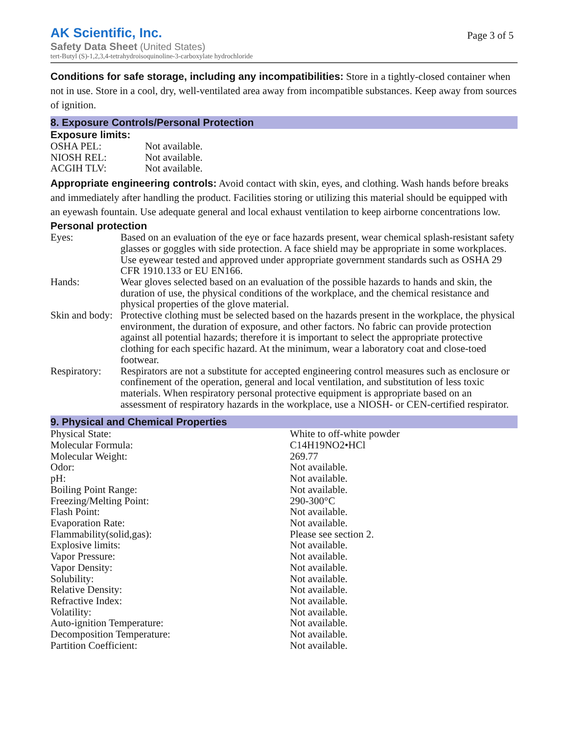AK Scientific, Inc.
Safety Data Sheet (United States)
tert-Butyl (S)-1,2,3,4-tetrahydroisoquinoline-3-carboxylate hydrochloride
Page 3 of 5
Conditions for safe storage, including any incompatibilities: Store in a tightly-closed container when not in use. Store in a cool, dry, well-ventilated area away from incompatible substances. Keep away from sources of ignition.
8. Exposure Controls/Personal Protection
Exposure limits:
| OSHA PEL: | Not available. |
| NIOSH REL: | Not available. |
| ACGIH TLV: | Not available. |
Appropriate engineering controls: Avoid contact with skin, eyes, and clothing. Wash hands before breaks and immediately after handling the product. Facilities storing or utilizing this material should be equipped with an eyewash fountain. Use adequate general and local exhaust ventilation to keep airborne concentrations low.
Personal protection
| Eyes: | Based on an evaluation of the eye or face hazards present, wear chemical splash-resistant safety glasses or goggles with side protection. A face shield may be appropriate in some workplaces. Use eyewear tested and approved under appropriate government standards such as OSHA 29 CFR 1910.133 or EU EN166. |
| Hands: | Wear gloves selected based on an evaluation of the possible hazards to hands and skin, the duration of use, the physical conditions of the workplace, and the chemical resistance and physical properties of the glove material. |
| Skin and body: | Protective clothing must be selected based on the hazards present in the workplace, the physical environment, the duration of exposure, and other factors. No fabric can provide protection against all potential hazards; therefore it is important to select the appropriate protective clothing for each specific hazard. At the minimum, wear a laboratory coat and close-toed footwear. |
| Respiratory: | Respirators are not a substitute for accepted engineering control measures such as enclosure or confinement of the operation, general and local ventilation, and substitution of less toxic materials. When respiratory personal protective equipment is appropriate based on an assessment of respiratory hazards in the workplace, use a NIOSH- or CEN-certified respirator. |
9. Physical and Chemical Properties
| Physical State: | White to off-white powder |
| Molecular Formula: | C14H19NO2•HCl |
| Molecular Weight: | 269.77 |
| Odor: | Not available. |
| pH: | Not available. |
| Boiling Point Range: | Not available. |
| Freezing/Melting Point: | 290-300°C |
| Flash Point: | Not available. |
| Evaporation Rate: | Not available. |
| Flammability(solid,gas): | Please see section 2. |
| Explosive limits: | Not available. |
| Vapor Pressure: | Not available. |
| Vapor Density: | Not available. |
| Solubility: | Not available. |
| Relative Density: | Not available. |
| Refractive Index: | Not available. |
| Volatility: | Not available. |
| Auto-ignition Temperature: | Not available. |
| Decomposition Temperature: | Not available. |
| Partition Coefficient: | Not available. |